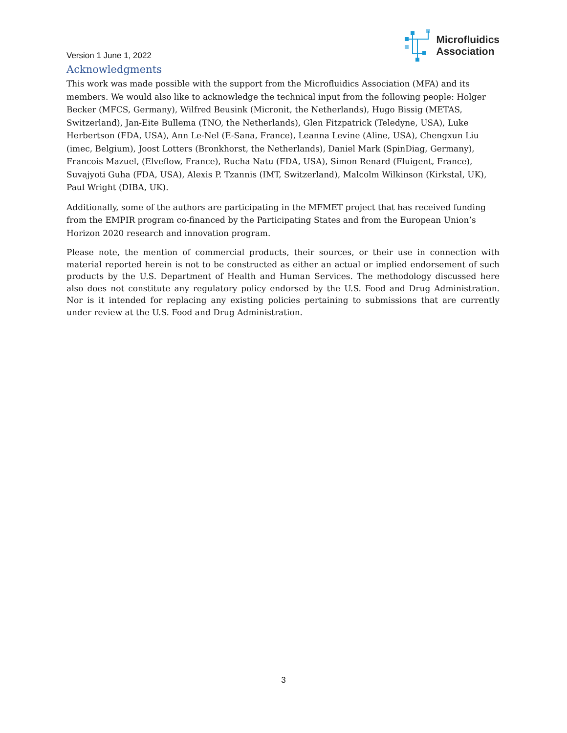Version 1 June 1, 2022
Microfluidics
Association
Acknowledgments
This work was made possible with the support from the Microfluidics Association (MFA) and its members. We would also like to acknowledge the technical input from the following people: Holger Becker (MFCS, Germany), Wilfred Beusink (Micronit, the Netherlands), Hugo Bissig (METAS, Switzerland), Jan-Eite Bullema (TNO, the Netherlands), Glen Fitzpatrick (Teledyne, USA), Luke Herbertson (FDA, USA), Ann Le-Nel (E-Sana, France), Leanna Levine (Aline, USA), Chengxun Liu (imec, Belgium), Joost Lotters (Bronkhorst, the Netherlands), Daniel Mark (SpinDiag, Germany), Francois Mazuel, (Elveflow, France), Rucha Natu (FDA, USA), Simon Renard (Fluigent, France), Suvajyoti Guha (FDA, USA), Alexis P. Tzannis (IMT, Switzerland), Malcolm Wilkinson (Kirkstal, UK), Paul Wright (DIBA, UK).
Additionally, some of the authors are participating in the MFMET project that has received funding from the EMPIR program co-financed by the Participating States and from the European Union’s Horizon 2020 research and innovation program.
Please note, the mention of commercial products, their sources, or their use in connection with material reported herein is not to be constructed as either an actual or implied endorsement of such products by the U.S. Department of Health and Human Services. The methodology discussed here also does not constitute any regulatory policy endorsed by the U.S. Food and Drug Administration. Nor is it intended for replacing any existing policies pertaining to submissions that are currently under review at the U.S. Food and Drug Administration.
3